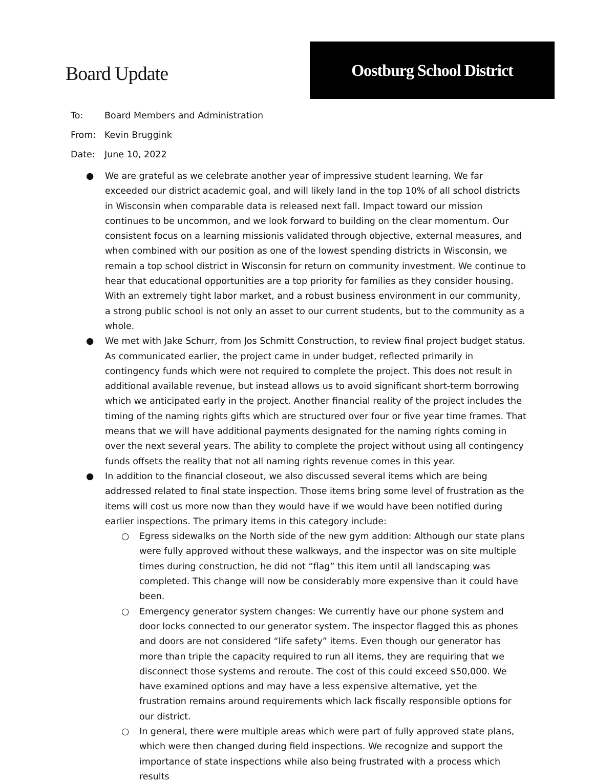Board Update
Oostburg School District
To: Board Members and Administration
From: Kevin Bruggink
Date: June 10, 2022
● We are grateful as we celebrate another year of impressive student learning. We far exceeded our district academic goal, and will likely land in the top 10% of all school districts in Wisconsin when comparable data is released next fall. Impact toward our mission continues to be uncommon, and we look forward to building on the clear momentum. Our consistent focus on a learning missionis validated through objective, external measures, and when combined with our position as one of the lowest spending districts in Wisconsin, we remain a top school district in Wisconsin for return on community investment. We continue to hear that educational opportunities are a top priority for families as they consider housing. With an extremely tight labor market, and a robust business environment in our community, a strong public school is not only an asset to our current students, but to the community as a whole.
● We met with Jake Schurr, from Jos Schmitt Construction, to review final project budget status. As communicated earlier, the project came in under budget, reflected primarily in contingency funds which were not required to complete the project. This does not result in additional available revenue, but instead allows us to avoid significant short-term borrowing which we anticipated early in the project. Another financial reality of the project includes the timing of the naming rights gifts which are structured over four or five year time frames. That means that we will have additional payments designated for the naming rights coming in over the next several years. The ability to complete the project without using all contingency funds offsets the reality that not all naming rights revenue comes in this year.
● In addition to the financial closeout, we also discussed several items which are being addressed related to final state inspection. Those items bring some level of frustration as the items will cost us more now than they would have if we would have been notified during earlier inspections. The primary items in this category include:
○ Egress sidewalks on the North side of the new gym addition: Although our state plans were fully approved without these walkways, and the inspector was on site multiple times during construction, he did not “flag” this item until all landscaping was completed. This change will now be considerably more expensive than it could have been.
○ Emergency generator system changes: We currently have our phone system and door locks connected to our generator system. The inspector flagged this as phones and doors are not considered “life safety” items. Even though our generator has more than triple the capacity required to run all items, they are requiring that we disconnect those systems and reroute. The cost of this could exceed $50,000. We have examined options and may have a less expensive alternative, yet the frustration remains around requirements which lack fiscally responsible options for our district.
○ In general, there were multiple areas which were part of fully approved state plans, which were then changed during field inspections. We recognize and support the importance of state inspections while also being frustrated with a process which results